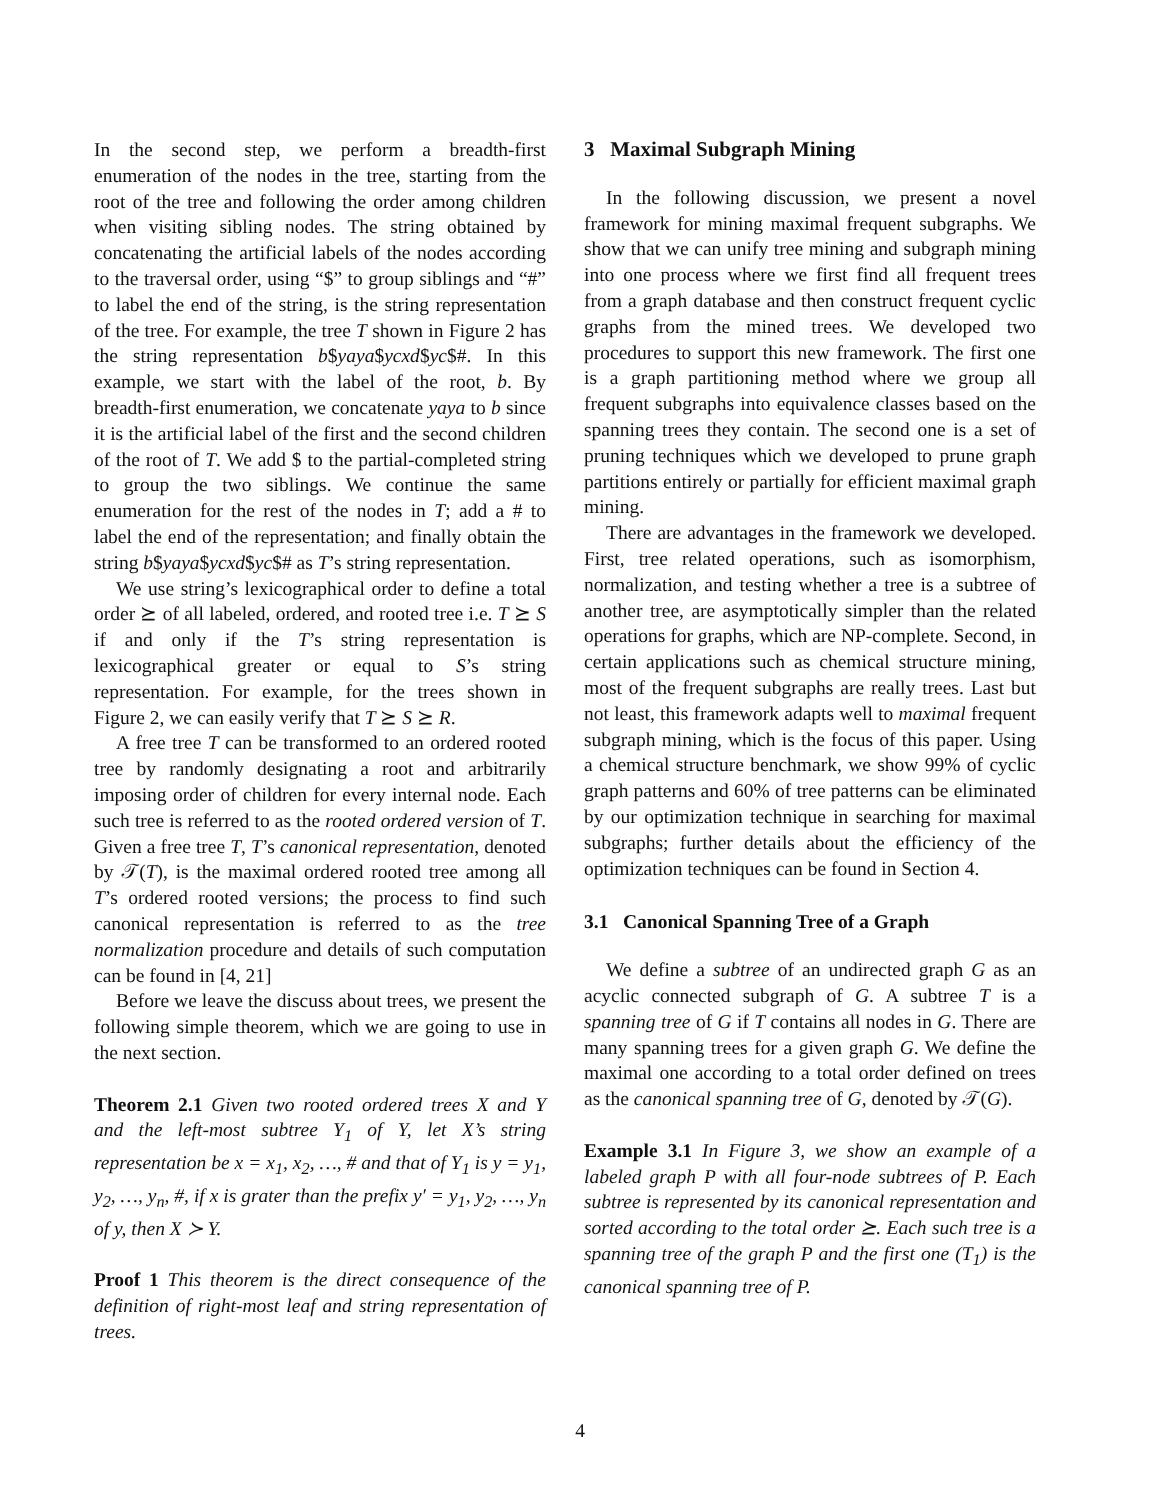In the second step, we perform a breadth-first enumeration of the nodes in the tree, starting from the root of the tree and following the order among children when visiting sibling nodes. The string obtained by concatenating the artificial labels of the nodes according to the traversal order, using “$” to group siblings and “#” to label the end of the string, is the string representation of the tree. For example, the tree T shown in Figure 2 has the string representation b$yaya$ycxd$yc$#. In this example, we start with the label of the root, b. By breadth-first enumeration, we concatenate yaya to b since it is the artificial label of the first and the second children of the root of T. We add $ to the partial-completed string to group the two siblings. We continue the same enumeration for the rest of the nodes in T; add a # to label the end of the representation; and finally obtain the string b$yaya$ycxd$yc$# as T’s string representation.
We use string’s lexicographical order to define a total order ⪰ of all labeled, ordered, and rooted tree i.e. T ⪰ S if and only if the T’s string representation is lexicographical greater or equal to S’s string representation. For example, for the trees shown in Figure 2, we can easily verify that T ⪰ S ⪰ R.
A free tree T can be transformed to an ordered rooted tree by randomly designating a root and arbitrarily imposing order of children for every internal node. Each such tree is referred to as the rooted ordered version of T. Given a free tree T, T’s canonical representation, denoted by 𝒯(T), is the maximal ordered rooted tree among all T’s ordered rooted versions; the process to find such canonical representation is referred to as the tree normalization procedure and details of such computation can be found in [4, 21]
Before we leave the discuss about trees, we present the following simple theorem, which we are going to use in the next section.
Theorem 2.1 Given two rooted ordered trees X and Y and the left-most subtree Y<sub>1</sub> of Y, let X’s string representation be x = x<sub>1</sub>, x<sub>2</sub>, …, # and that of Y<sub>1</sub> is y = y<sub>1</sub>, y<sub>2</sub>, …, y<sub>n</sub>, #, if x is grater than the prefix y′ = y<sub>1</sub>, y<sub>2</sub>, …, y<sub>n</sub> of y, then X ≻ Y.
Proof 1 This theorem is the direct consequence of the definition of right-most leaf and string representation of trees.
3 Maximal Subgraph Mining
In the following discussion, we present a novel framework for mining maximal frequent subgraphs. We show that we can unify tree mining and subgraph mining into one process where we first find all frequent trees from a graph database and then construct frequent cyclic graphs from the mined trees. We developed two procedures to support this new framework. The first one is a graph partitioning method where we group all frequent subgraphs into equivalence classes based on the spanning trees they contain. The second one is a set of pruning techniques which we developed to prune graph partitions entirely or partially for efficient maximal graph mining.
There are advantages in the framework we developed. First, tree related operations, such as isomorphism, normalization, and testing whether a tree is a subtree of another tree, are asymptotically simpler than the related operations for graphs, which are NP-complete. Second, in certain applications such as chemical structure mining, most of the frequent subgraphs are really trees. Last but not least, this framework adapts well to maximal frequent subgraph mining, which is the focus of this paper. Using a chemical structure benchmark, we show 99% of cyclic graph patterns and 60% of tree patterns can be eliminated by our optimization technique in searching for maximal subgraphs; further details about the efficiency of the optimization techniques can be found in Section 4.
3.1 Canonical Spanning Tree of a Graph
We define a subtree of an undirected graph G as an acyclic connected subgraph of G. A subtree T is a spanning tree of G if T contains all nodes in G. There are many spanning trees for a given graph G. We define the maximal one according to a total order defined on trees as the canonical spanning tree of G, denoted by 𝒯(G).
Example 3.1 In Figure 3, we show an example of a labeled graph P with all four-node subtrees of P. Each subtree is represented by its canonical representation and sorted according to the total order ⪰. Each such tree is a spanning tree of the graph P and the first one (T<sub>1</sub>) is the canonical spanning tree of P.
4